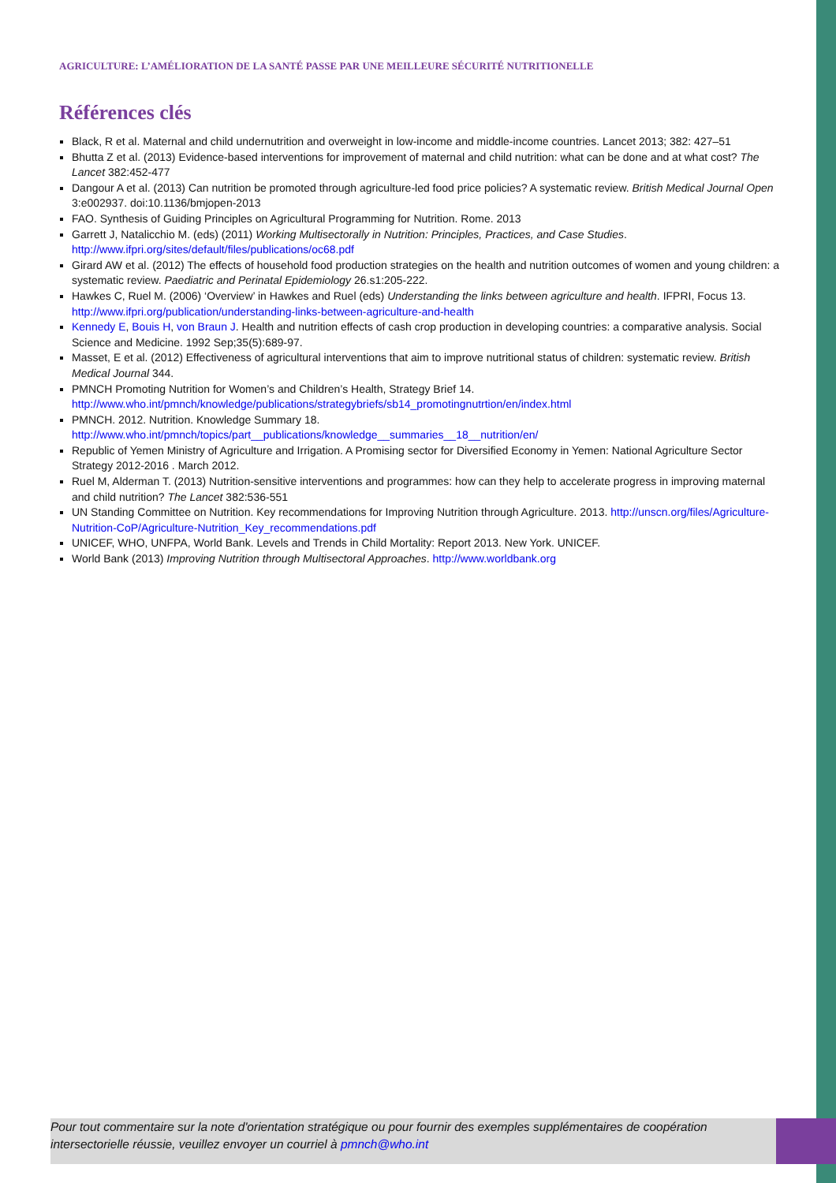AGRICULTURE: L’AMÉLIORATION DE LA SANTÉ PASSE PAR UNE MEILLEURE SÉCURITÉ NUTRITIONELLE
Références clés
Black, R et al. Maternal and child undernutrition and overweight in low-income and middle-income countries. Lancet 2013; 382: 427–51
Bhutta Z et al. (2013) Evidence-based interventions for improvement of maternal and child nutrition: what can be done and at what cost? The Lancet 382:452-477
Dangour A et al. (2013) Can nutrition be promoted through agriculture-led food price policies? A systematic review. British Medical Journal Open 3:e002937. doi:10.1136/bmjopen-2013
FAO. Synthesis of Guiding Principles on Agricultural Programming for Nutrition. Rome. 2013
Garrett J, Natalicchio M. (eds) (2011) Working Multisectorally in Nutrition: Principles, Practices, and Case Studies. http://www.ifpri.org/sites/default/files/publications/oc68.pdf
Girard AW et al. (2012) The effects of household food production strategies on the health and nutrition outcomes of women and young children: a systematic review. Paediatric and Perinatal Epidemiology 26.s1:205-222.
Hawkes C, Ruel M. (2006) ‘Overview’ in Hawkes and Ruel (eds) Understanding the links between agriculture and health. IFPRI, Focus 13. http://www.ifpri.org/publication/understanding-links-between-agriculture-and-health
Kennedy E, Bouis H, von Braun J. Health and nutrition effects of cash crop production in developing countries: a comparative analysis. Social Science and Medicine. 1992 Sep;35(5):689-97.
Masset, E et al. (2012) Effectiveness of agricultural interventions that aim to improve nutritional status of children: systematic review. British Medical Journal 344.
PMNCH Promoting Nutrition for Women’s and Children’s Health, Strategy Brief 14. http://www.who.int/pmnch/knowledge/publications/strategybriefs/sb14_promotingnutrtion/en/index.html
PMNCH. 2012. Nutrition. Knowledge Summary 18. http://www.who.int/pmnch/topics/part__publications/knowledge__summaries__18__nutrition/en/
Republic of Yemen Ministry of Agriculture and Irrigation. A Promising sector for Diversified Economy in Yemen: National Agriculture Sector Strategy 2012-2016 . March 2012.
Ruel M, Alderman T. (2013) Nutrition-sensitive interventions and programmes: how can they help to accelerate progress in improving maternal and child nutrition? The Lancet 382:536-551
UN Standing Committee on Nutrition. Key recommendations for Improving Nutrition through Agriculture. 2013. http://unscn.org/files/Agriculture-Nutrition-CoP/Agriculture-Nutrition_Key_recommendations.pdf
UNICEF, WHO, UNFPA, World Bank. Levels and Trends in Child Mortality: Report 2013. New York. UNICEF.
World Bank (2013) Improving Nutrition through Multisectoral Approaches. http://www.worldbank.org
Pour tout commentaire sur la note d'orientation stratégique ou pour fournir des exemples supplémentaires de coopération intersectorielle réussie, veuillez envoyer un courriel à pmnch@who.int